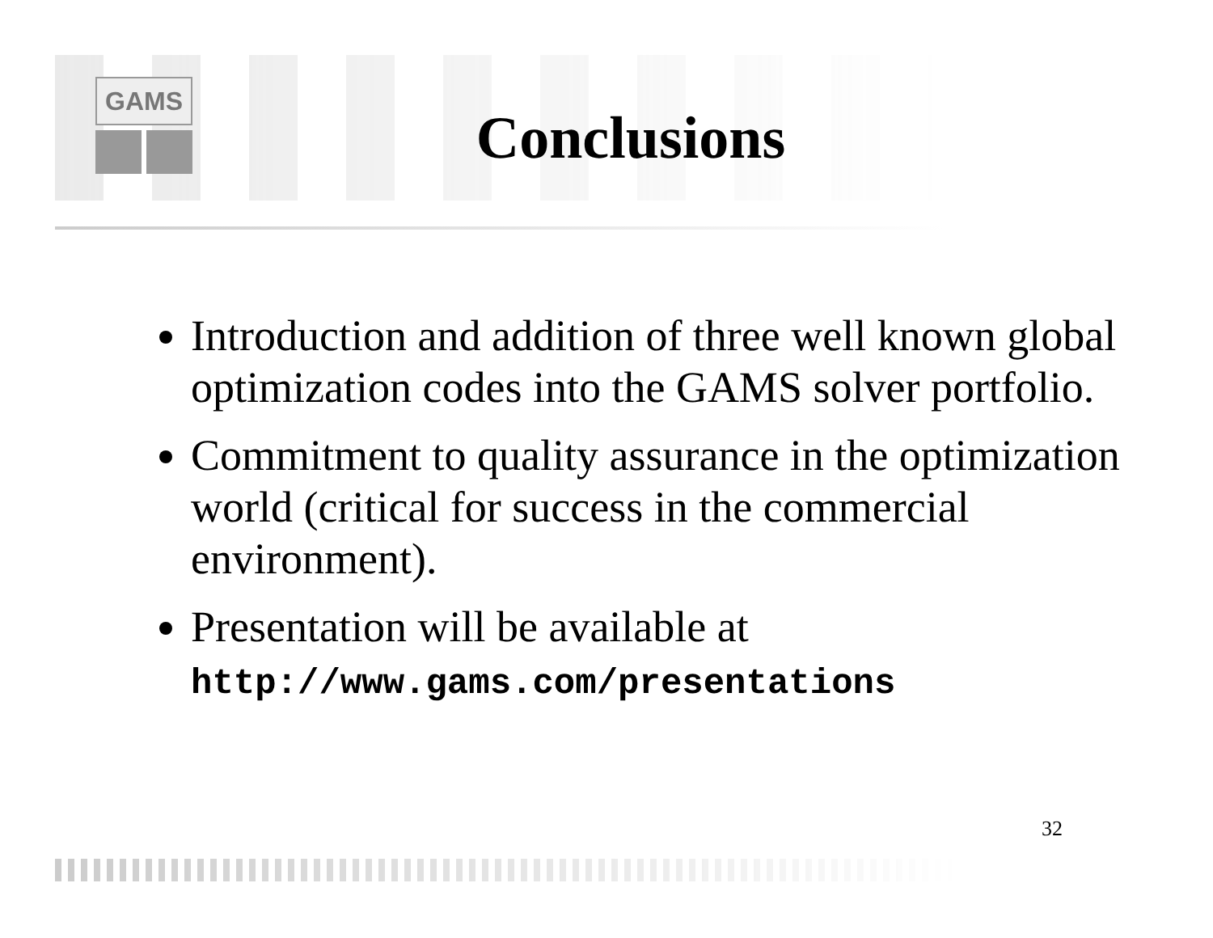GAMS
Conclusions
Introduction and addition of three well known global optimization codes into the GAMS solver portfolio.
Commitment to quality assurance in the optimization world (critical for success in the commercial environment).
Presentation will be available at http://www.gams.com/presentations
32